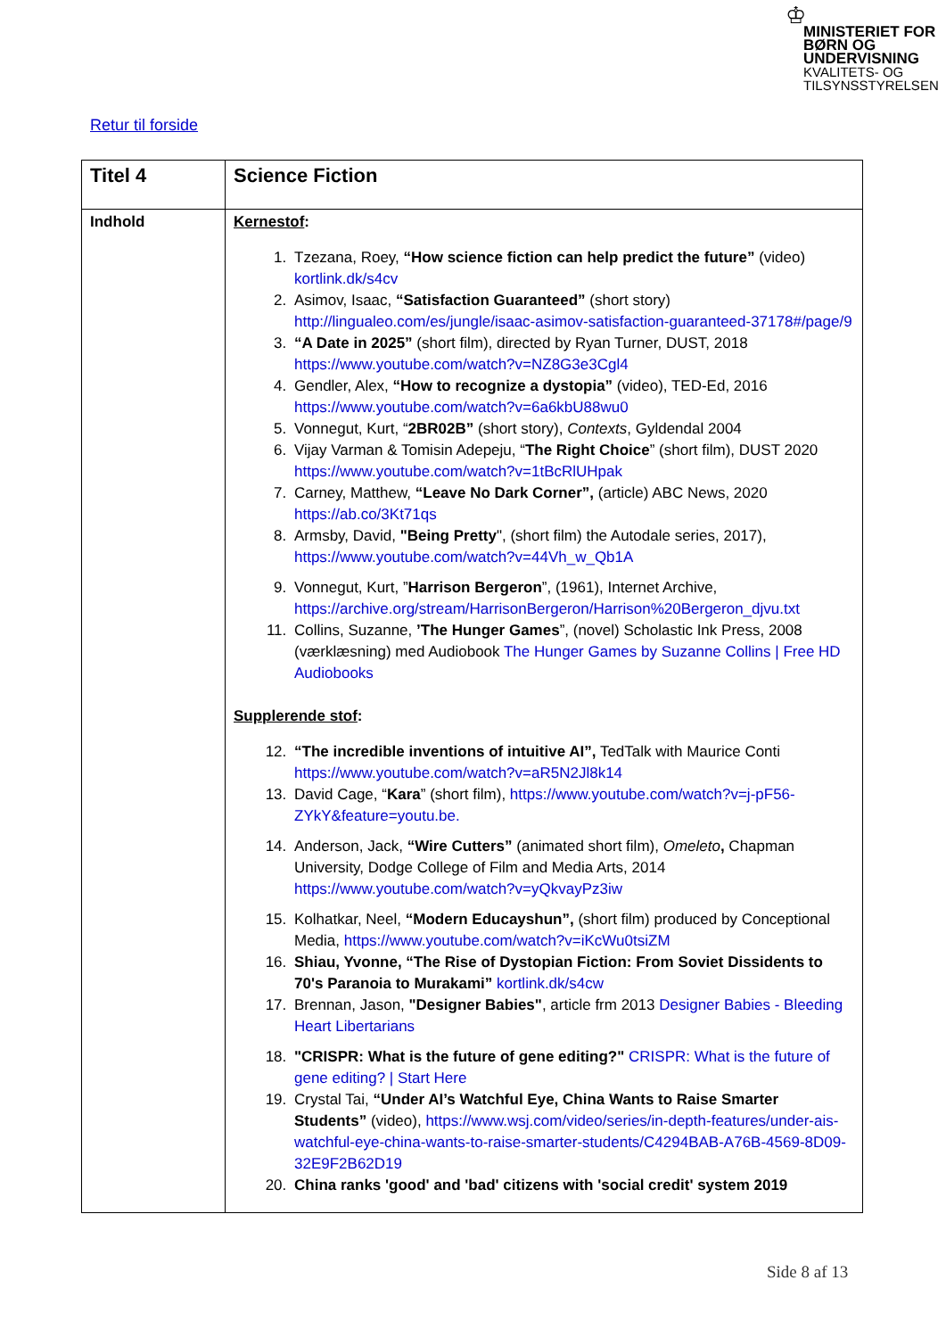♔
MINISTERIET FOR BØRN OG UNDERVISNING
KVALITETS- OG TILSYNSSTYRELSEN
Retur til forside
| Titel 4 | Science Fiction |
| Indhold | Kernestof : 1. Tzezana, Roey, “How science fiction can help predict the future” (video) kortlink.dk/s4cv 2. Asimov, Isaac, “Satisfaction Guaranteed” (short story) http://lingualeo.com/es/jungle/isaac-asimov-satisfaction-guaranteed-37178#/page/9 3. “A Date in 2025” (short film), directed by Ryan Turner, DUST, 2018 https://www.youtube.com/watch?v=NZ8G3e3Cgl4 4. Gendler, Alex, “How to recognize a dystopia” (video), TED-Ed, 2016 https://www.youtube.com/watch?v=6a6kbU88wu0 5. Vonnegut, Kurt, “ 2BR02B” (short story), Contexts , Gyldendal 2004 6. Vijay Varman & Tomisin Adepeju, “ The Right Choice ” (short film), DUST 2020 https://www.youtube.com/watch?v=1tBcRlUHpak 7. Carney, Matthew, “Leave No Dark Corner”, (article) ABC News, 2020 https://ab.co/3Kt71qs 8. Armsby, David, "Being Pretty ", (short film) the Autodale series, 2017), https://www.youtube.com/watch?v=44Vh_w_Qb1A 9. Vonnegut, Kurt, ” Harrison Bergeron ”, (1961), Internet Archive, https://archive.org/stream/HarrisonBergeron/Harrison%20Bergeron_djvu.txt 11. Collins, Suzanne, ’The Hunger Games ”, (novel) Scholastic Ink Press, 2008 (værklæsning) med Audiobook The Hunger Games by Suzanne Collins / Free HD Audiobooks Supplerende stof : 12. “The incredible inventions of intuitive AI”, TedTalk with Maurice Conti https://www.youtube.com/watch?v=aR5N2Jl8k14 13. David Cage, “ Kara ” (short film), https://www.youtube.com/watch?v=j-pF56-ZYkY&feature=youtu.be. 14. Anderson, Jack, “Wire Cutters” (animated short film), Omeleto , Chapman University, Dodge College of Film and Media Arts, 2014 https://www.youtube.com/watch?v=yQkvayPz3iw 15. Kolhatkar, Neel, “Modern Educayshun”, (short film) produced by Conceptional Media, https://www.youtube.com/watch?v=iKcWu0tsiZM 16. Shiau, Yvonne, “The Rise of Dystopian Fiction: From Soviet Dissidents to 70's Paranoia to Murakami” kortlink.dk/s4cw 17. Brennan, Jason, "Designer Babies" , article frm 2013 Designer Babies - Bleeding Heart Libertarians 18. "CRISPR: What is the future of gene editing?" CRISPR: What is the future of gene editing? / Start Here 19. Crystal Tai, “Under AI’s Watchful Eye, China Wants to Raise Smarter Students” (video), https://www.wsj.com/video/series/in-depth-features/under-ais-watchful-eye-china-wants-to-raise-smarter-students/C4294BAB-A76B-4569-8D09-32E9F2B62D19 20. China ranks 'good' and 'bad' citizens with 'social credit' system 2019 |
Side 8 af 13